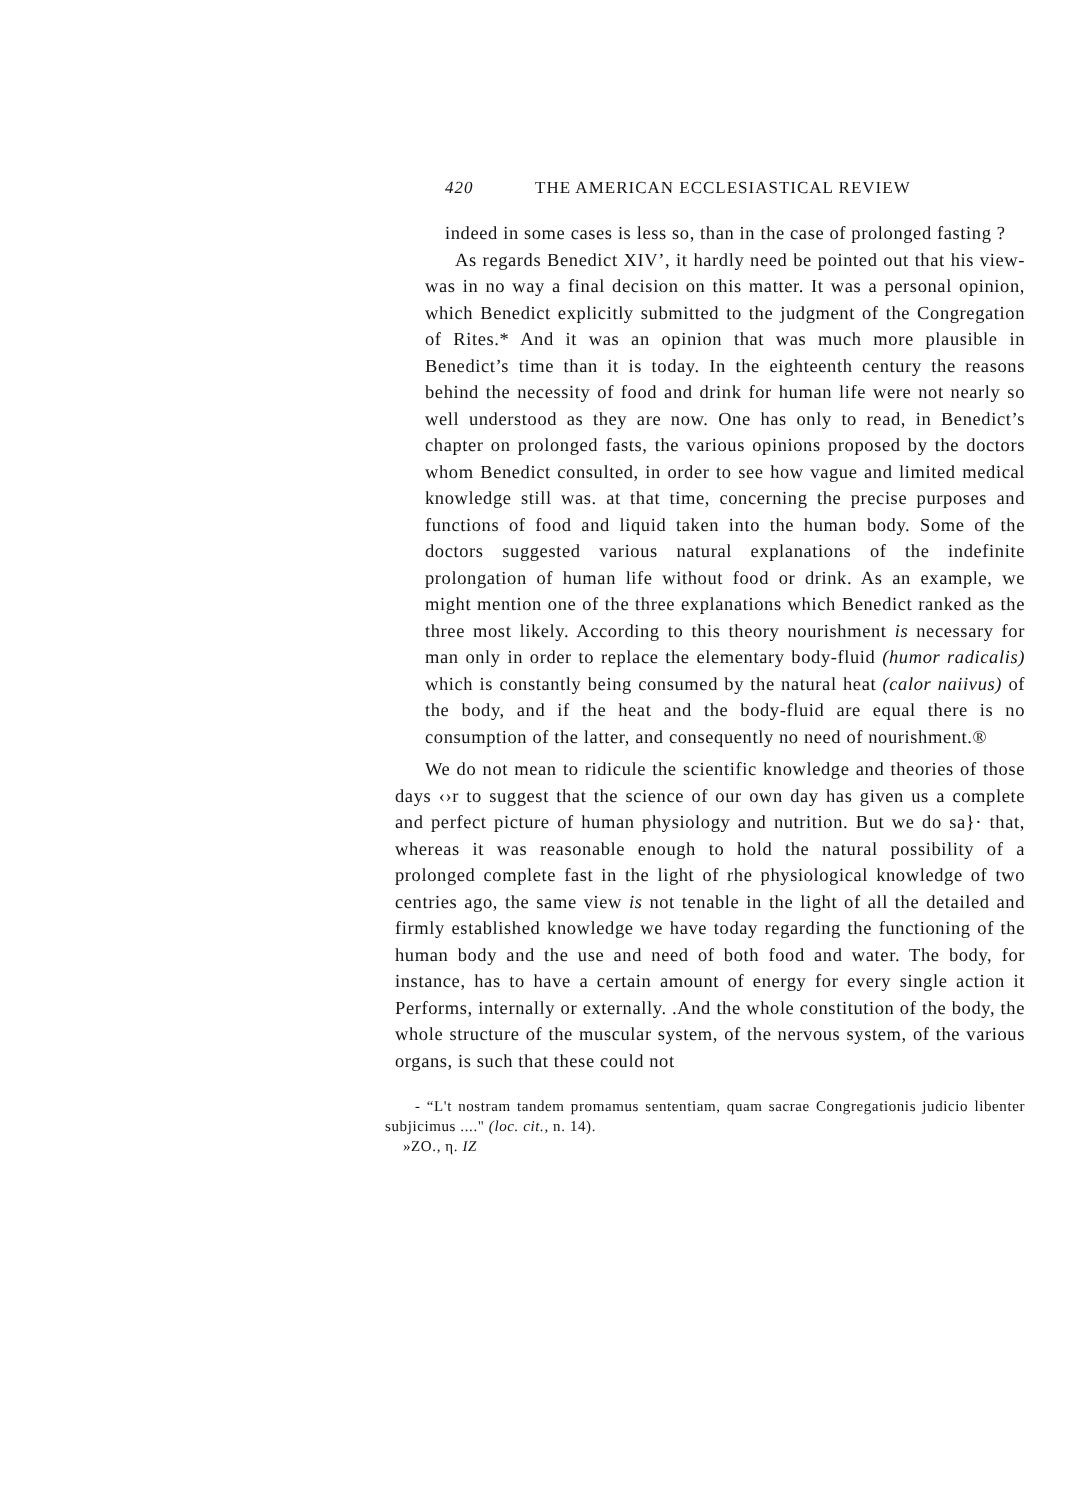420 THE AMERICAN ECCLESIASTICAL REVIEW
indeed in some cases is less so, than in the case of prolonged fasting ?
As regards Benedict XIV’, it hardly need be pointed out that his view- was in no way a final decision on this matter. It was a personal opinion, which Benedict explicitly submitted to the judgment of the Congregation of Rites.* And it was an opinion that was much more plausible in Benedict’s time than it is today. In the eighteenth century the reasons behind the necessity of food and drink for human life were not nearly so well understood as they are now. One has only to read, in Benedict’s chapter on prolonged fasts, the various opinions proposed by the doctors whom Benedict consulted, in order to see how vague and limited medical knowledge still was. at that time, concerning the precise purposes and functions of food and liquid taken into the human body. Some of the doctors suggested various natural explanations of the indefinite prolongation of human life without food or drink. As an example, we might mention one of the three explanations which Benedict ranked as the three most likely. According to this theory nourishment is necessary for man only in order to replace the elementary body-fluid (humor radicalis) which is constantly being consumed by the natural heat (calor naiivus) of the body, and if the heat and the body-fluid are equal there is no consumption of the latter, and consequently no need of nourishment.®
We do not mean to ridicule the scientific knowledge and theories of those days ‹›r to suggest that the science of our own day has given us a complete and perfect picture of human physiology and nutrition. But we do sa}· that, whereas it was reasonable enough to hold the natural possibility of a prolonged complete fast in the light of rhe physiological knowledge of two centries ago, the same view is not tenable in the light of all the detailed and firmly established knowledge we have today regarding the functioning of the human body and the use and need of both food and water. The body, for instance, has to have a certain amount of energy for every single action it Performs, internally or externally. .And the whole constitution of the body, the whole structure of the muscular system, of the nervous system, of the various organs, is such that these could not
- “L't nostram tandem promamus sententiam, quam sacrae Congregationis judicio libenter subjicimus ...." (loc. cit., n. 14).
»ZO., η. IZ